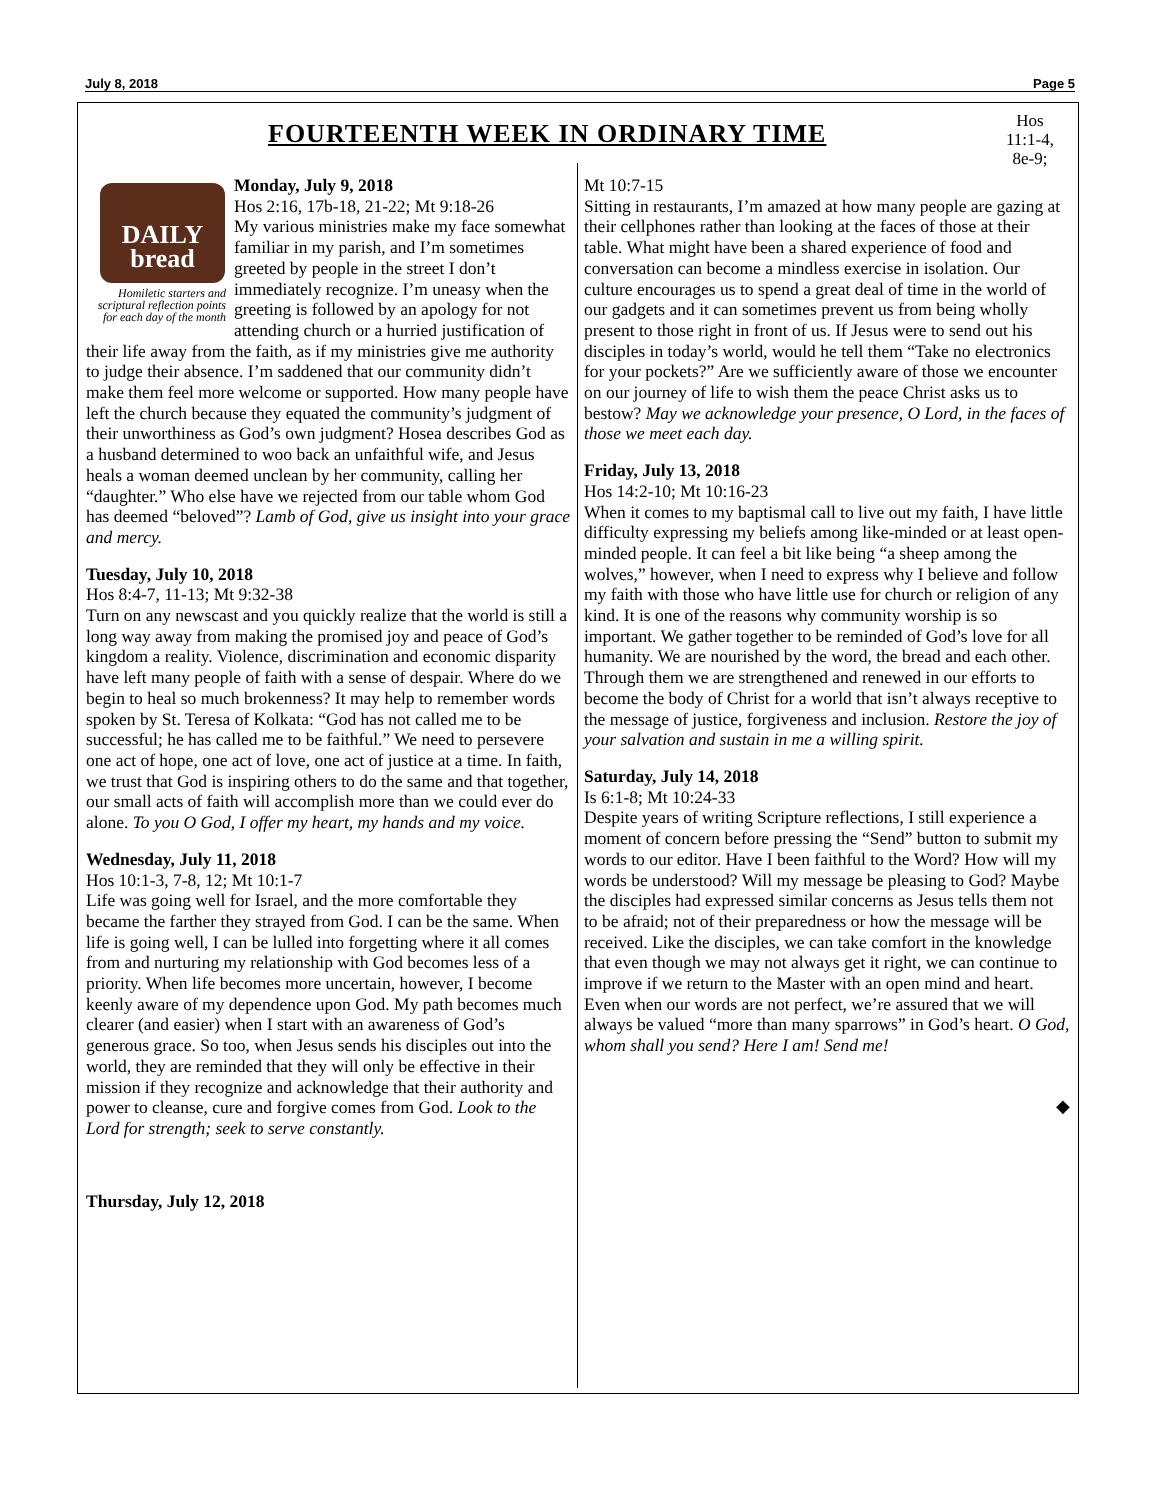July 8, 2018 Page 5
FOURTEENTH WEEK IN ORDINARY TIME
Hos 11:1-4, 8e-9;
DAILY
bread
Homiletic starters and scriptural reflection points for each day of the month
Monday, July 9, 2018
Hos 2:16, 17b-18, 21-22; Mt 9:18-26
My various ministries make my face somewhat familiar in my parish, and I’m sometimes greeted by people in the street I don’t immediately recognize. I’m uneasy when the greeting is followed by an apology for not attending church or a hurried justification of their life away from the faith, as if my ministries give me authority to judge their absence. I’m saddened that our community didn’t make them feel more welcome or supported. How many people have left the church because they equated the community’s judgment of their unworthiness as God’s own judgment? Hosea describes God as a husband determined to woo back an unfaithful wife, and Jesus heals a woman deemed unclean by her community, calling her “daughter.” Who else have we rejected from our table whom God has deemed “beloved”? Lamb of God, give us insight into your grace and mercy.
Tuesday, July 10, 2018
Hos 8:4-7, 11-13; Mt 9:32-38
Turn on any newscast and you quickly realize that the world is still a long way away from making the promised joy and peace of God’s kingdom a reality. Violence, discrimination and economic disparity have left many people of faith with a sense of despair. Where do we begin to heal so much brokenness? It may help to remember words spoken by St. Teresa of Kolkata: “God has not called me to be successful; he has called me to be faithful.” We need to persevere one act of hope, one act of love, one act of justice at a time. In faith, we trust that God is inspiring others to do the same and that together, our small acts of faith will accomplish more than we could ever do alone. To you O God, I offer my heart, my hands and my voice.
Wednesday, July 11, 2018
Hos 10:1-3, 7-8, 12; Mt 10:1-7
Life was going well for Israel, and the more comfortable they became the farther they strayed from God. I can be the same. When life is going well, I can be lulled into forgetting where it all comes from and nurturing my relationship with God becomes less of a priority. When life becomes more uncertain, however, I become keenly aware of my dependence upon God. My path becomes much clearer (and easier) when I start with an awareness of God’s generous grace. So too, when Jesus sends his disciples out into the world, they are reminded that they will only be effective in their mission if they recognize and acknowledge that their authority and power to cleanse, cure and forgive comes from God. Look to the Lord for strength; seek to serve constantly.
Thursday, July 12, 2018
Mt 10:7-15
Sitting in restaurants, I’m amazed at how many people are gazing at their cellphones rather than looking at the faces of those at their table. What might have been a shared experience of food and conversation can become a mindless exercise in isolation. Our culture encourages us to spend a great deal of time in the world of our gadgets and it can sometimes prevent us from being wholly present to those right in front of us. If Jesus were to send out his disciples in today’s world, would he tell them “Take no electronics for your pockets?” Are we sufficiently aware of those we encounter on our journey of life to wish them the peace Christ asks us to bestow? May we acknowledge your presence, O Lord, in the faces of those we meet each day.
Friday, July 13, 2018
Hos 14:2-10; Mt 10:16-23
When it comes to my baptismal call to live out my faith, I have little difficulty expressing my beliefs among like-minded or at least open-minded people. It can feel a bit like being “a sheep among the wolves,” however, when I need to express why I believe and follow my faith with those who have little use for church or religion of any kind. It is one of the reasons why community worship is so important. We gather together to be reminded of God’s love for all humanity. We are nourished by the word, the bread and each other. Through them we are strengthened and renewed in our efforts to become the body of Christ for a world that isn’t always receptive to the message of justice, forgiveness and inclusion. Restore the joy of your salvation and sustain in me a willing spirit.
Saturday, July 14, 2018
Is 6:1-8; Mt 10:24-33
Despite years of writing Scripture reflections, I still experience a moment of concern before pressing the “Send” button to submit my words to our editor. Have I been faithful to the Word? How will my words be understood? Will my message be pleasing to God? Maybe the disciples had expressed similar concerns as Jesus tells them not to be afraid; not of their preparedness or how the message will be received. Like the disciples, we can take comfort in the knowledge that even though we may not always get it right, we can continue to improve if we return to the Master with an open mind and heart. Even when our words are not perfect, we’re assured that we will always be valued “more than many sparrows” in God’s heart. O God, whom shall you send? Here I am! Send me!
◆